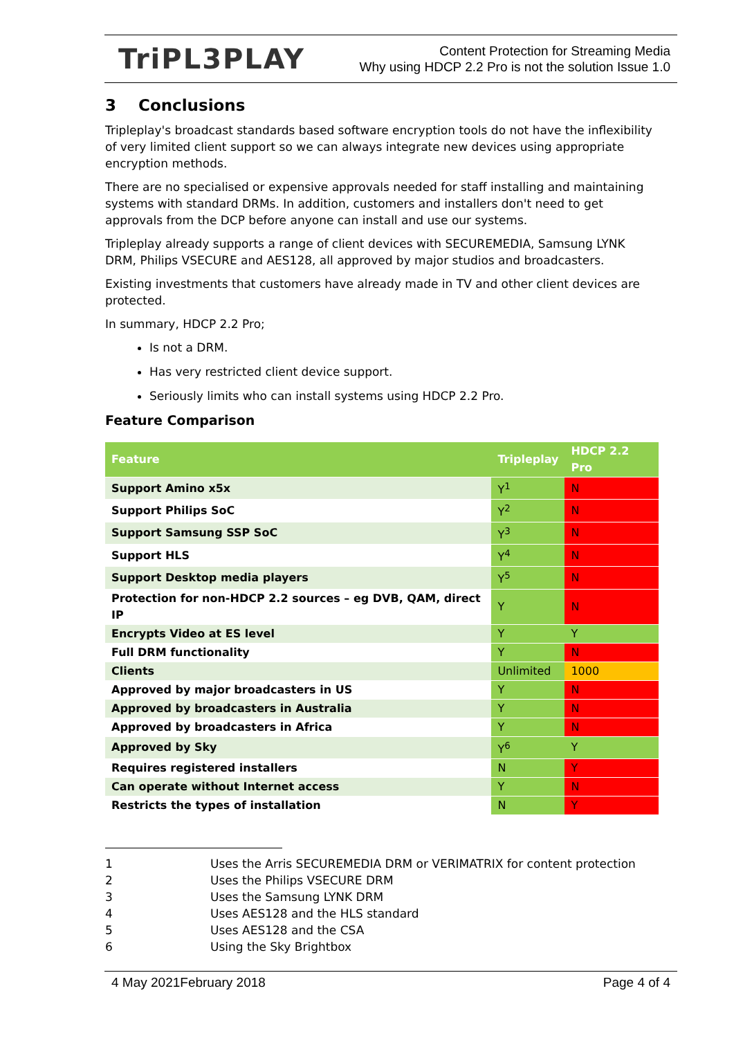TriPL3PLAY
Content Protection for Streaming Media
Why using HDCP 2.2 Pro is not the solution Issue 1.0
3 Conclusions
Tripleplay's broadcast standards based software encryption tools do not have the inflexibility of very limited client support so we can always integrate new devices using appropriate encryption methods.
There are no specialised or expensive approvals needed for staff installing and maintaining systems with standard DRMs. In addition, customers and installers don't need to get approvals from the DCP before anyone can install and use our systems.
Tripleplay already supports a range of client devices with SECUREMEDIA, Samsung LYNK DRM, Philips VSECURE and AES128, all approved by major studios and broadcasters.
Existing investments that customers have already made in TV and other client devices are protected.
In summary, HDCP 2.2 Pro;
Is not a DRM.
Has very restricted client device support.
Seriously limits who can install systems using HDCP 2.2 Pro.
Feature Comparison
| Feature | Tripleplay | HDCP 2.2 Pro |
| --- | --- | --- |
| Support Amino x5x | Y<sup>1</sup> | N |
| Support Philips SoC | Y<sup>2</sup> | N |
| Support Samsung SSP SoC | Y<sup>3</sup> | N |
| Support HLS | Y<sup>4</sup> | N |
| Support Desktop media players | Y<sup>5</sup> | N |
| Protection for non-HDCP 2.2 sources – eg DVB, QAM, direct IP | Y | N |
| Encrypts Video at ES level | Y | Y |
| Full DRM functionality | Y | N |
| Clients | Unlimited | 1000 |
| Approved by major broadcasters in US | Y | N |
| Approved by broadcasters in Australia | Y | N |
| Approved by broadcasters in Africa | Y | N |
| Approved by Sky | Y<sup>6</sup> | Y |
| Requires registered installers | N | Y |
| Can operate without Internet access | Y | N |
| Restricts the types of installation | N | Y |
1 Uses the Arris SECUREMEDIA DRM or VERIMATRIX for content protection
2 Uses the Philips VSECURE DRM
3 Uses the Samsung LYNK DRM
4 Uses AES128 and the HLS standard
5 Uses AES128 and the CSA
6 Using the Sky Brightbox
4 May 2021February 2018 Page 4 of 4